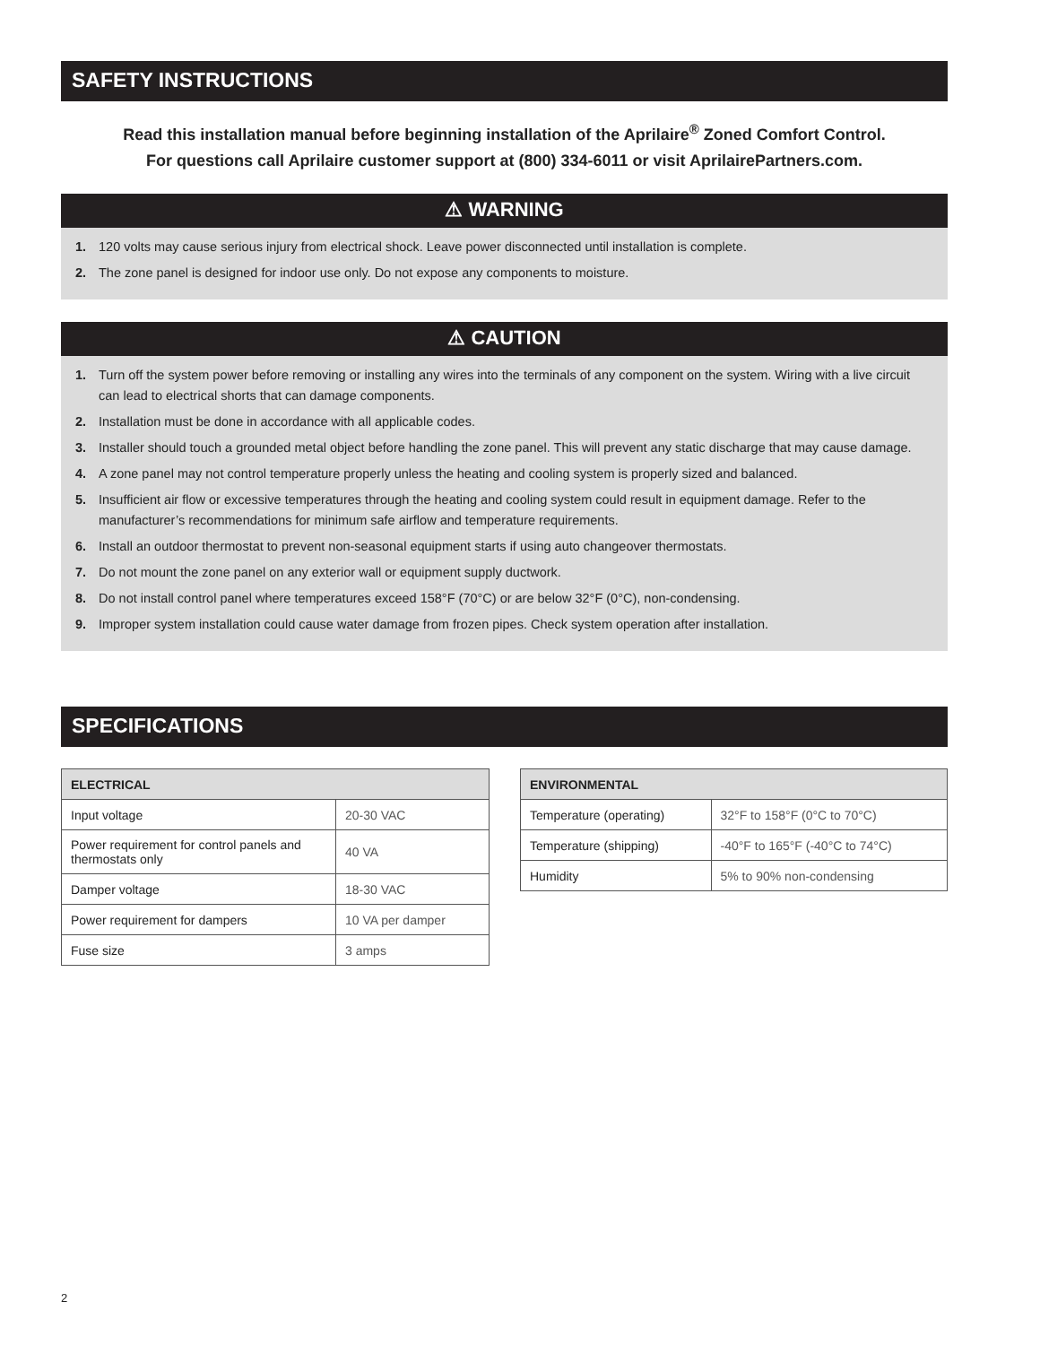SAFETY INSTRUCTIONS
Read this installation manual before beginning installation of the Aprilaire<sup>®</sup> Zoned Comfort Control.
For questions call Aprilaire customer support at (800) 334-6011 or visit AprilairePartners.com.
⚠ WARNING
1. 120 volts may cause serious injury from electrical shock. Leave power disconnected until installation is complete.
2. The zone panel is designed for indoor use only. Do not expose any components to moisture.
⚠ CAUTION
1. Turn off the system power before removing or installing any wires into the terminals of any component on the system. Wiring with a live circuit can lead to electrical shorts that can damage components.
2. Installation must be done in accordance with all applicable codes.
3. Installer should touch a grounded metal object before handling the zone panel. This will prevent any static discharge that may cause damage.
4. A zone panel may not control temperature properly unless the heating and cooling system is properly sized and balanced.
5. Insufficient air flow or excessive temperatures through the heating and cooling system could result in equipment damage. Refer to the manufacturer’s recommendations for minimum safe airflow and temperature requirements.
6. Install an outdoor thermostat to prevent non-seasonal equipment starts if using auto changeover thermostats.
7. Do not mount the zone panel on any exterior wall or equipment supply ductwork.
8. Do not install control panel where temperatures exceed 158°F (70°C) or are below 32°F (0°C), non-condensing.
9. Improper system installation could cause water damage from frozen pipes. Check system operation after installation.
SPECIFICATIONS
| ELECTRICAL | |
| --- | --- |
| Input voltage | 20-30 VAC |
| Power requirement for control panels and thermostats only | 40 VA |
| Damper voltage | 18-30 VAC |
| Power requirement for dampers | 10 VA per damper |
| Fuse size | 3 amps |
| ENVIRONMENTAL | |
| --- | --- |
| Temperature (operating) | 32°F to 158°F (0°C to 70°C) |
| Temperature (shipping) | -40°F to 165°F (-40°C to 74°C) |
| Humidity | 5% to 90% non-condensing |
2